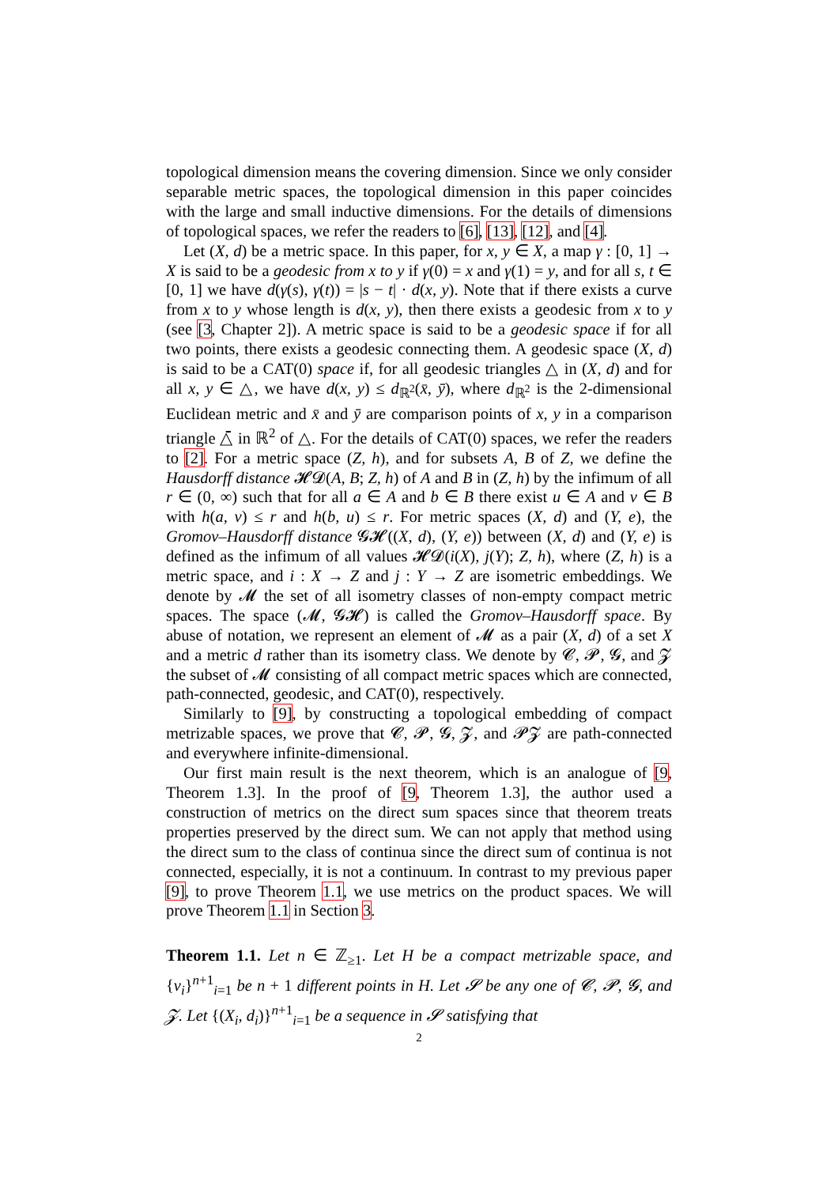topological dimension means the covering dimension. Since we only consider separable metric spaces, the topological dimension in this paper coincides with the large and small inductive dimensions. For the details of dimensions of topological spaces, we refer the readers to [6], [13], [12], and [4].
Let (X, d) be a metric space. In this paper, for x, y ∈ X, a map γ : [0, 1] → X is said to be a geodesic from x to y if γ(0) = x and γ(1) = y, and for all s, t ∈ [0, 1] we have d(γ(s), γ(t)) = |s − t| · d(x, y). Note that if there exists a curve from x to y whose length is d(x, y), then there exists a geodesic from x to y (see [3, Chapter 2]). A metric space is said to be a geodesic space if for all two points, there exists a geodesic connecting them. A geodesic space (X, d) is said to be a CAT(0) space if, for all geodesic triangles △ in (X, d) and for all x, y ∈ △, we have d(x, y) ≤ d<sub>ℝ<sup>2</sup></sub>(x̄, ȳ), where d<sub>ℝ<sup>2</sup></sub> is the 2-dimensional Euclidean metric and x̄ and ȳ are comparison points of x, y in a comparison triangle △̄ in ℝ<sup>2</sup> of △. For the details of CAT(0) spaces, we refer the readers to [2]. For a metric space (Z, h), and for subsets A, B of Z, we define the Hausdorff distance 𝓗𝓓(A, B; Z, h) of A and B in (Z, h) by the infimum of all r ∈ (0, ∞) such that for all a ∈ A and b ∈ B there exist u ∈ A and v ∈ B with h(a, v) ≤ r and h(b, u) ≤ r. For metric spaces (X, d) and (Y, e), the Gromov–Hausdorff distance 𝓖𝓗((X, d), (Y, e)) between (X, d) and (Y, e) is defined as the infimum of all values 𝓗𝓓(i(X), j(Y); Z, h), where (Z, h) is a metric space, and i : X → Z and j : Y → Z are isometric embeddings. We denote by 𝓜 the set of all isometry classes of non-empty compact metric spaces. The space (𝓜, 𝓖𝓗) is called the Gromov–Hausdorff space. By abuse of notation, we represent an element of 𝓜 as a pair (X, d) of a set X and a metric d rather than its isometry class. We denote by 𝓒, 𝓟, 𝓖, and 𝓩 the subset of 𝓜 consisting of all compact metric spaces which are connected, path-connected, geodesic, and CAT(0), respectively.
Similarly to [9], by constructing a topological embedding of compact metrizable spaces, we prove that 𝓒, 𝓟, 𝓖, 𝓩, and 𝓟𝓩 are path-connected and everywhere infinite-dimensional.
Our first main result is the next theorem, which is an analogue of [9, Theorem 1.3]. In the proof of [9, Theorem 1.3], the author used a construction of metrics on the direct sum spaces since that theorem treats properties preserved by the direct sum. We can not apply that method using the direct sum to the class of continua since the direct sum of continua is not connected, especially, it is not a continuum. In contrast to my previous paper [9], to prove Theorem 1.1, we use metrics on the product spaces. We will prove Theorem 1.1 in Section 3.
Theorem 1.1. Let n ∈ ℤ<sub>≥1</sub>. Let H be a compact metrizable space, and {v<sub>i</sub>}<sup>n+1</sup><sub>i=1</sub> be n + 1 different points in H. Let 𝓢 be any one of 𝓒, 𝓟, 𝓖, and 𝓩. Let {(X<sub>i</sub>, d<sub>i</sub>)}<sup>n+1</sup><sub>i=1</sub> be a sequence in 𝓢 satisfying that
2